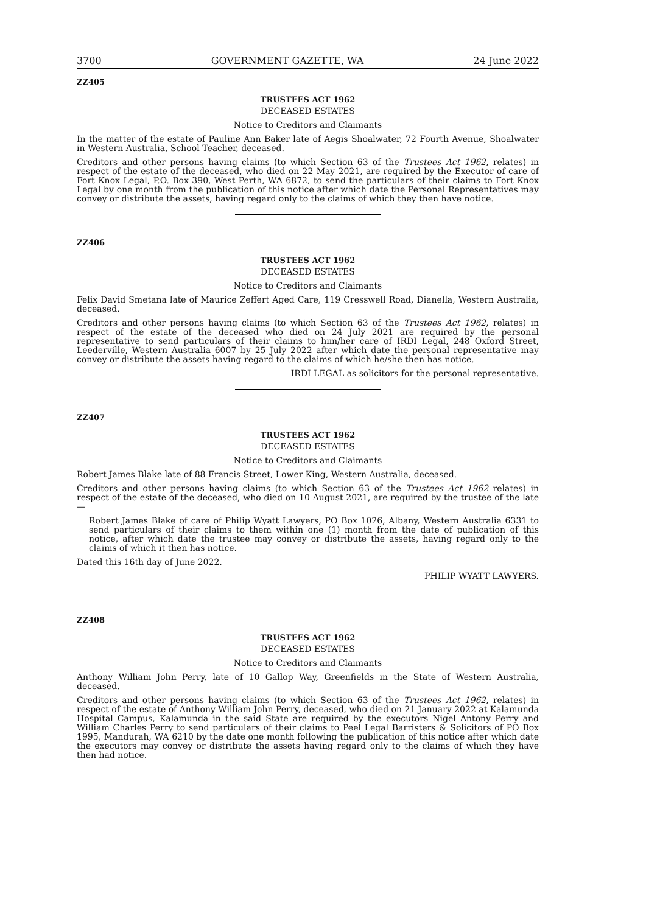3700 GOVERNMENT GAZETTE, WA 24 June 2022
ZZ405
TRUSTEES ACT 1962
DECEASED ESTATES
Notice to Creditors and Claimants
In the matter of the estate of Pauline Ann Baker late of Aegis Shoalwater, 72 Fourth Avenue, Shoalwater in Western Australia, School Teacher, deceased.
Creditors and other persons having claims (to which Section 63 of the Trustees Act 1962, relates) in respect of the estate of the deceased, who died on 22 May 2021, are required by the Executor of care of Fort Knox Legal, P.O. Box 390, West Perth, WA 6872, to send the particulars of their claims to Fort Knox Legal by one month from the publication of this notice after which date the Personal Representatives may convey or distribute the assets, having regard only to the claims of which they then have notice.
ZZ406
TRUSTEES ACT 1962
DECEASED ESTATES
Notice to Creditors and Claimants
Felix David Smetana late of Maurice Zeffert Aged Care, 119 Cresswell Road, Dianella, Western Australia, deceased.
Creditors and other persons having claims (to which Section 63 of the Trustees Act 1962, relates) in respect of the estate of the deceased who died on 24 July 2021 are required by the personal representative to send particulars of their claims to him/her care of IRDI Legal, 248 Oxford Street, Leederville, Western Australia 6007 by 25 July 2022 after which date the personal representative may convey or distribute the assets having regard to the claims of which he/she then has notice.
IRDI LEGAL as solicitors for the personal representative.
ZZ407
TRUSTEES ACT 1962
DECEASED ESTATES
Notice to Creditors and Claimants
Robert James Blake late of 88 Francis Street, Lower King, Western Australia, deceased.
Creditors and other persons having claims (to which Section 63 of the Trustees Act 1962 relates) in respect of the estate of the deceased, who died on 10 August 2021, are required by the trustee of the late—
Robert James Blake of care of Philip Wyatt Lawyers, PO Box 1026, Albany, Western Australia 6331 to send particulars of their claims to them within one (1) month from the date of publication of this notice, after which date the trustee may convey or distribute the assets, having regard only to the claims of which it then has notice.
Dated this 16th day of June 2022.
PHILIP WYATT LAWYERS.
ZZ408
TRUSTEES ACT 1962
DECEASED ESTATES
Notice to Creditors and Claimants
Anthony William John Perry, late of 10 Gallop Way, Greenfields in the State of Western Australia, deceased.
Creditors and other persons having claims (to which Section 63 of the Trustees Act 1962, relates) in respect of the estate of Anthony William John Perry, deceased, who died on 21 January 2022 at Kalamunda Hospital Campus, Kalamunda in the said State are required by the executors Nigel Antony Perry and William Charles Perry to send particulars of their claims to Peel Legal Barristers & Solicitors of PO Box 1995, Mandurah, WA 6210 by the date one month following the publication of this notice after which date the executors may convey or distribute the assets having regard only to the claims of which they have then had notice.